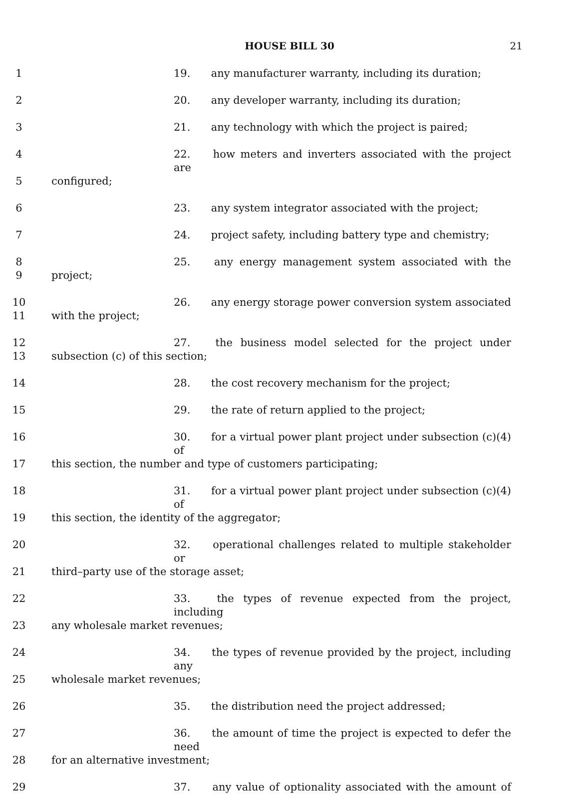HOUSE BILL 30 21
1 19. any manufacturer warranty, including its duration;
2 20. any developer warranty, including its duration;
3 21. any technology with which the project is paired;
4 22. how meters and inverters associated with the project are
5 configured;
6 23. any system integrator associated with the project;
7 24. project safety, including battery type and chemistry;
8 25. any energy management system associated with the
9 project;
10 26. any energy storage power conversion system associated
11 with the project;
12 27. the business model selected for the project under
13 subsection (c) of this section;
14 28. the cost recovery mechanism for the project;
15 29. the rate of return applied to the project;
16 30. for a virtual power plant project under subsection (c)(4) of
17 this section, the number and type of customers participating;
18 31. for a virtual power plant project under subsection (c)(4) of
19 this section, the identity of the aggregator;
20 32. operational challenges related to multiple stakeholder or
21 third–party use of the storage asset;
22 33. the types of revenue expected from the project, including
23 any wholesale market revenues;
24 34. the types of revenue provided by the project, including any
25 wholesale market revenues;
26 35. the distribution need the project addressed;
27 36. the amount of time the project is expected to defer the need
28 for an alternative investment;
29 37. any value of optionality associated with the amount of